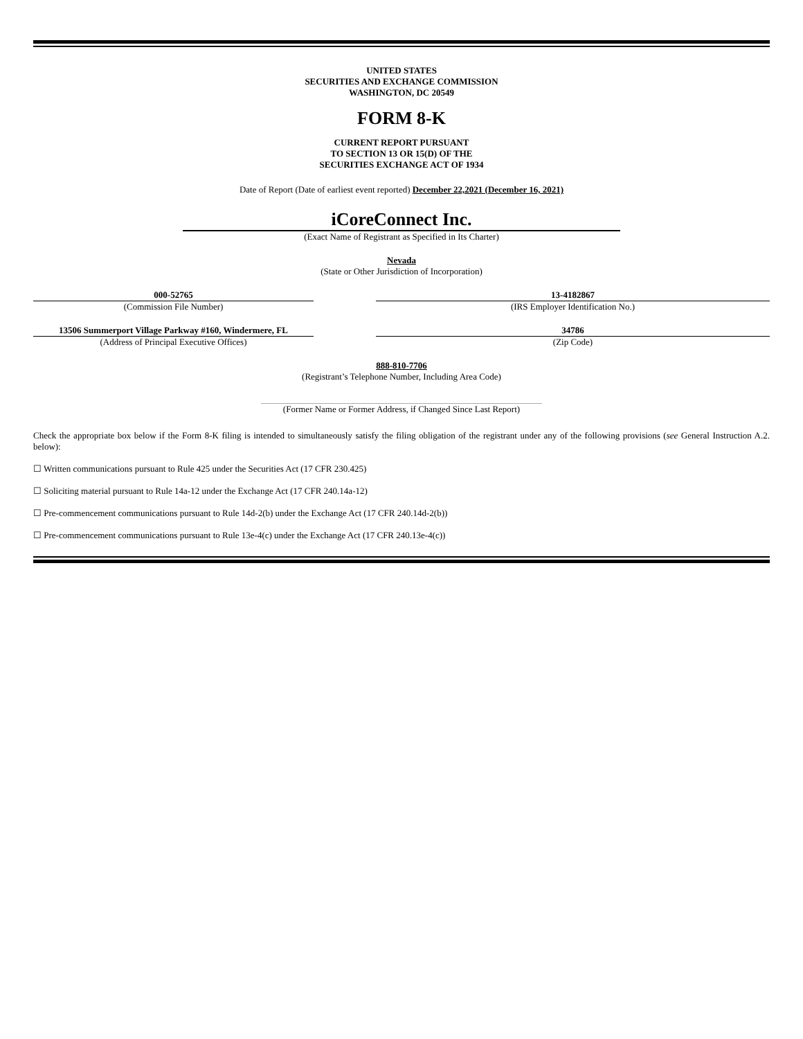UNITED STATES
SECURITIES AND EXCHANGE COMMISSION
WASHINGTON, DC 20549
FORM 8-K
CURRENT REPORT PURSUANT
TO SECTION 13 OR 15(D) OF THE
SECURITIES EXCHANGE ACT OF 1934
Date of Report (Date of earliest event reported) December 22,2021 (December 16, 2021)
iCoreConnect Inc.
(Exact Name of Registrant as Specified in Its Charter)
Nevada
(State or Other Jurisdiction of Incorporation)
| 000-52765 | | 13-4182867 |
| (Commission File Number) | | (IRS Employer Identification No.) |
| 13506 Summerport Village Parkway #160, Windermere, FL | | 34786 |
| (Address of Principal Executive Offices) | | (Zip Code) |
888-810-7706
(Registrant’s Telephone Number, Including Area Code)
(Former Name or Former Address, if Changed Since Last Report)
Check the appropriate box below if the Form 8-K filing is intended to simultaneously satisfy the filing obligation of the registrant under any of the following provisions (see General Instruction A.2. below):
☐ Written communications pursuant to Rule 425 under the Securities Act (17 CFR 230.425)
☐ Soliciting material pursuant to Rule 14a-12 under the Exchange Act (17 CFR 240.14a-12)
☐ Pre-commencement communications pursuant to Rule 14d-2(b) under the Exchange Act (17 CFR 240.14d-2(b))
☐ Pre-commencement communications pursuant to Rule 13e-4(c) under the Exchange Act (17 CFR 240.13e-4(c))